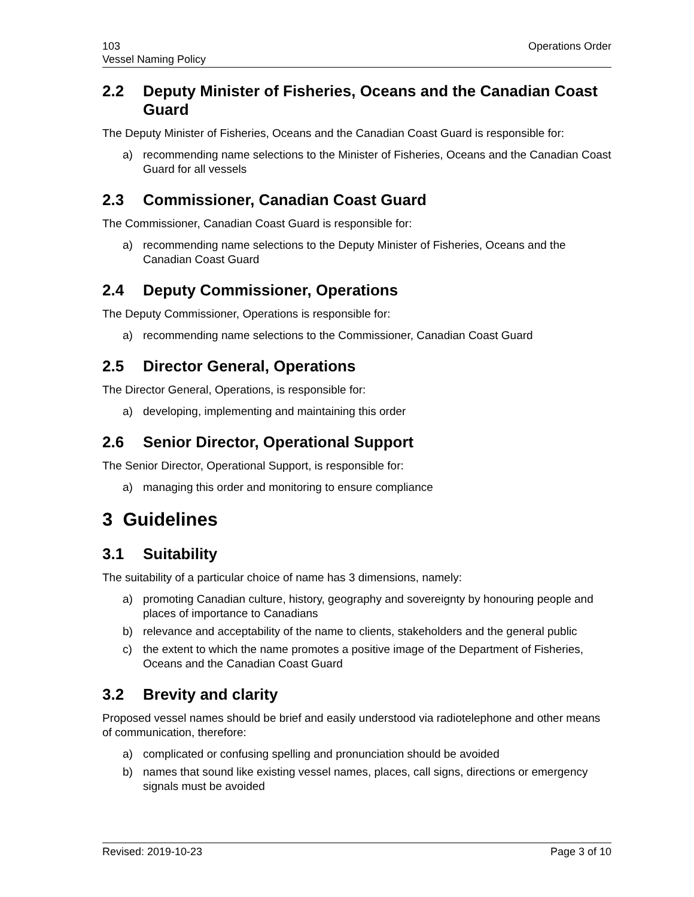103
Vessel Naming Policy
Operations Order
2.2 Deputy Minister of Fisheries, Oceans and the Canadian Coast Guard
The Deputy Minister of Fisheries, Oceans and the Canadian Coast Guard is responsible for:
a) recommending name selections to the Minister of Fisheries, Oceans and the Canadian Coast Guard for all vessels
2.3 Commissioner, Canadian Coast Guard
The Commissioner, Canadian Coast Guard is responsible for:
a) recommending name selections to the Deputy Minister of Fisheries, Oceans and the Canadian Coast Guard
2.4 Deputy Commissioner, Operations
The Deputy Commissioner, Operations is responsible for:
a) recommending name selections to the Commissioner, Canadian Coast Guard
2.5 Director General, Operations
The Director General, Operations, is responsible for:
a) developing, implementing and maintaining this order
2.6 Senior Director, Operational Support
The Senior Director, Operational Support, is responsible for:
a) managing this order and monitoring to ensure compliance
3 Guidelines
3.1 Suitability
The suitability of a particular choice of name has 3 dimensions, namely:
a) promoting Canadian culture, history, geography and sovereignty by honouring people and places of importance to Canadians
b) relevance and acceptability of the name to clients, stakeholders and the general public
c) the extent to which the name promotes a positive image of the Department of Fisheries, Oceans and the Canadian Coast Guard
3.2 Brevity and clarity
Proposed vessel names should be brief and easily understood via radiotelephone and other means of communication, therefore:
a) complicated or confusing spelling and pronunciation should be avoided
b) names that sound like existing vessel names, places, call signs, directions or emergency signals must be avoided
Revised: 2019-10-23 Page 3 of 10